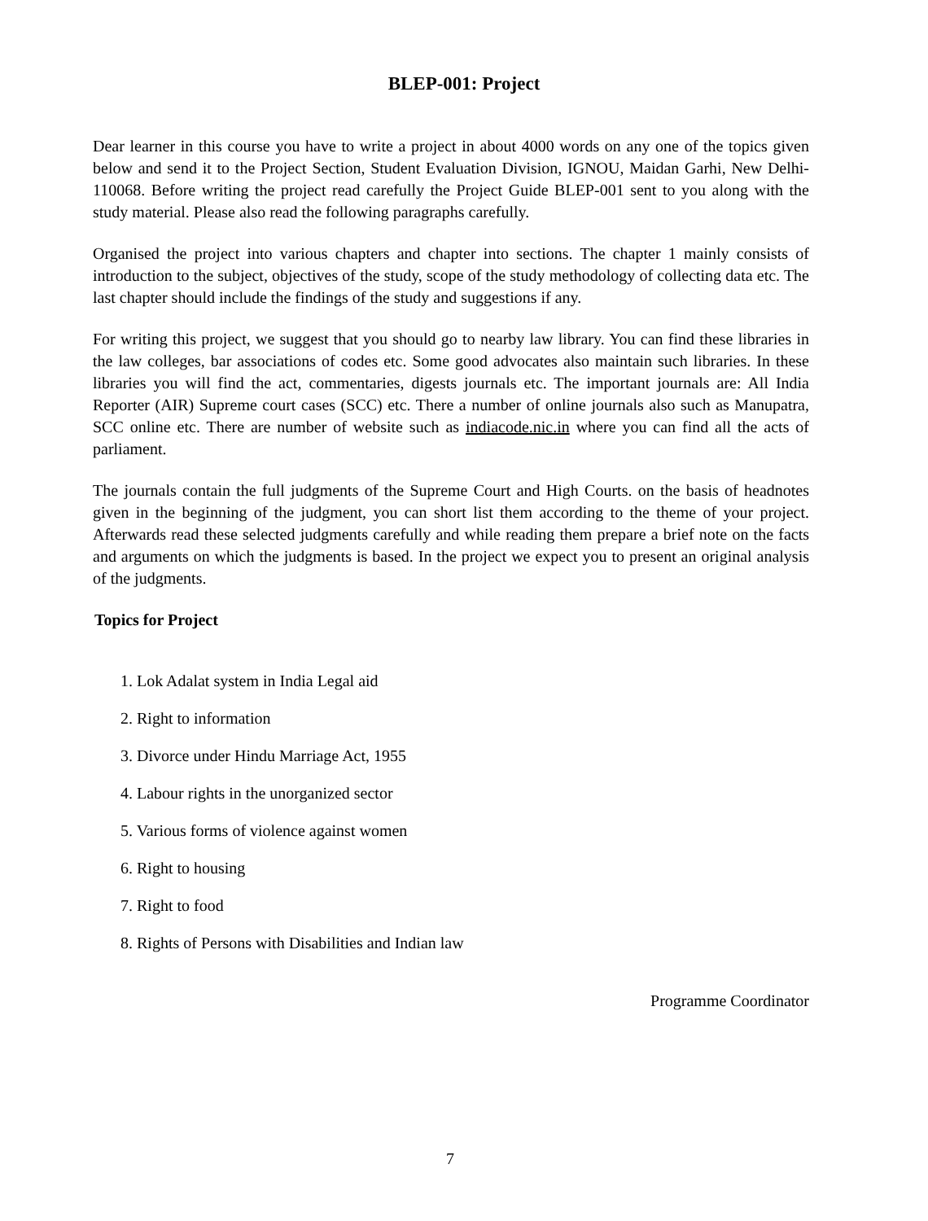BLEP-001: Project
Dear learner in this course you have to write a project in about 4000 words on any one of the topics given below and send it to the Project Section, Student Evaluation Division, IGNOU, Maidan Garhi, New Delhi-110068. Before writing the project read carefully the Project Guide BLEP-001 sent to you along with the study material. Please also read the following paragraphs carefully.
Organised the project into various chapters and chapter into sections. The chapter 1 mainly consists of introduction to the subject, objectives of the study, scope of the study methodology of collecting data etc. The last chapter should include the findings of the study and suggestions if any.
For writing this project, we suggest that you should go to nearby law library. You can find these libraries in the law colleges, bar associations of codes etc. Some good advocates also maintain such libraries. In these libraries you will find the act, commentaries, digests journals etc. The important journals are: All India Reporter (AIR) Supreme court cases (SCC) etc. There a number of online journals also such as Manupatra, SCC online etc. There are number of website such as indiacode.nic.in where you can find all the acts of parliament.
The journals contain the full judgments of the Supreme Court and High Courts. on the basis of headnotes given in the beginning of the judgment, you can short list them according to the theme of your project. Afterwards read these selected judgments carefully and while reading them prepare a brief note on the facts and arguments on which the judgments is based. In the project we expect you to present an original analysis of the judgments.
Topics for Project
1. Lok Adalat system in India Legal aid
2. Right to information
3. Divorce under Hindu Marriage Act, 1955
4. Labour rights in the unorganized sector
5. Various forms of violence against women
6. Right to housing
7. Right to food
8. Rights of Persons with Disabilities and Indian law
Programme Coordinator
7